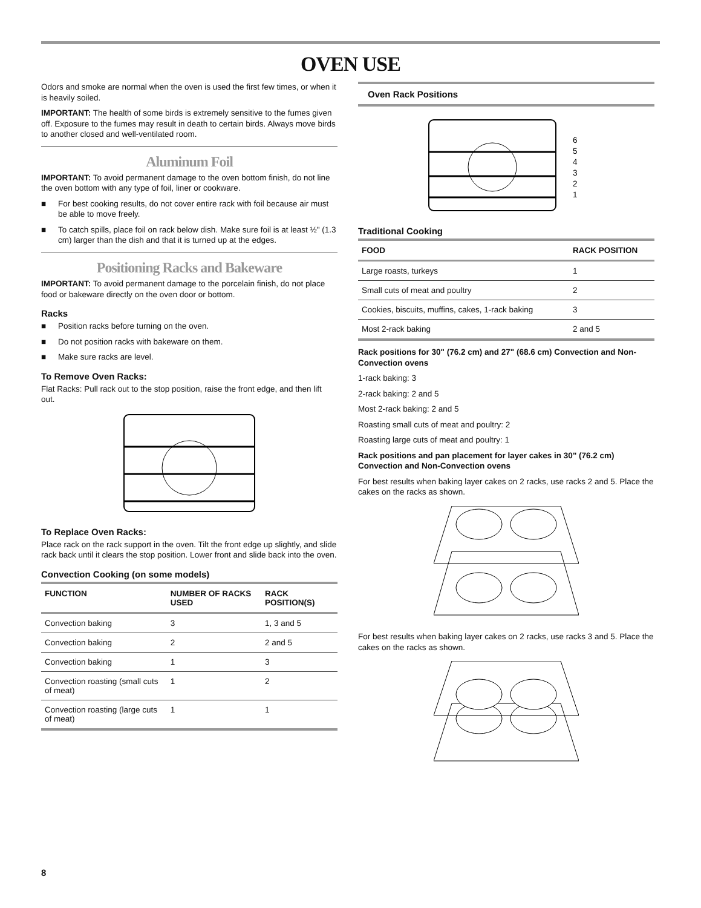OVEN USE
Odors and smoke are normal when the oven is used the first few times, or when it is heavily soiled.
IMPORTANT: The health of some birds is extremely sensitive to the fumes given off. Exposure to the fumes may result in death to certain birds. Always move birds to another closed and well-ventilated room.
Aluminum Foil
IMPORTANT: To avoid permanent damage to the oven bottom finish, do not line the oven bottom with any type of foil, liner or cookware.
■ For best cooking results, do not cover entire rack with foil because air must be able to move freely.
■ To catch spills, place foil on rack below dish. Make sure foil is at least ½" (1.3 cm) larger than the dish and that it is turned up at the edges.
Positioning Racks and Bakeware
IMPORTANT: To avoid permanent damage to the porcelain finish, do not place food or bakeware directly on the oven door or bottom.
Racks
■ Position racks before turning on the oven.
■ Do not position racks with bakeware on them.
■ Make sure racks are level.
To Remove Oven Racks:
Flat Racks: Pull rack out to the stop position, raise the front edge, and then lift out.
To Replace Oven Racks:
Place rack on the rack support in the oven. Tilt the front edge up slightly, and slide rack back until it clears the stop position. Lower front and slide back into the oven.
Convection Cooking (on some models)
| FUNCTION | NUMBER OF RACKS USED | RACK POSITION(S) |
| --- | --- | --- |
| Convection baking | 3 | 1, 3 and 5 |
| Convection baking | 2 | 2 and 5 |
| Convection baking | 1 | 3 |
| Convection roasting (small cuts of meat) | 1 | 2 |
| Convection roasting (large cuts of meat) | 1 | 1 |
Oven Rack Positions
6
5
4
3
2
1
Traditional Cooking
| FOOD | RACK POSITION |
| --- | --- |
| Large roasts, turkeys | 1 |
| Small cuts of meat and poultry | 2 |
| Cookies, biscuits, muffins, cakes, 1-rack baking | 3 |
| Most 2-rack baking | 2 and 5 |
Rack positions for 30" (76.2 cm) and 27" (68.6 cm) Convection and Non-Convection ovens
1-rack baking: 3
2-rack baking: 2 and 5
Most 2-rack baking: 2 and 5
Roasting small cuts of meat and poultry: 2
Roasting large cuts of meat and poultry: 1
Rack positions and pan placement for layer cakes in 30" (76.2 cm) Convection and Non-Convection ovens
For best results when baking layer cakes on 2 racks, use racks 2 and 5. Place the cakes on the racks as shown.
For best results when baking layer cakes on 2 racks, use racks 3 and 5. Place the cakes on the racks as shown.
8